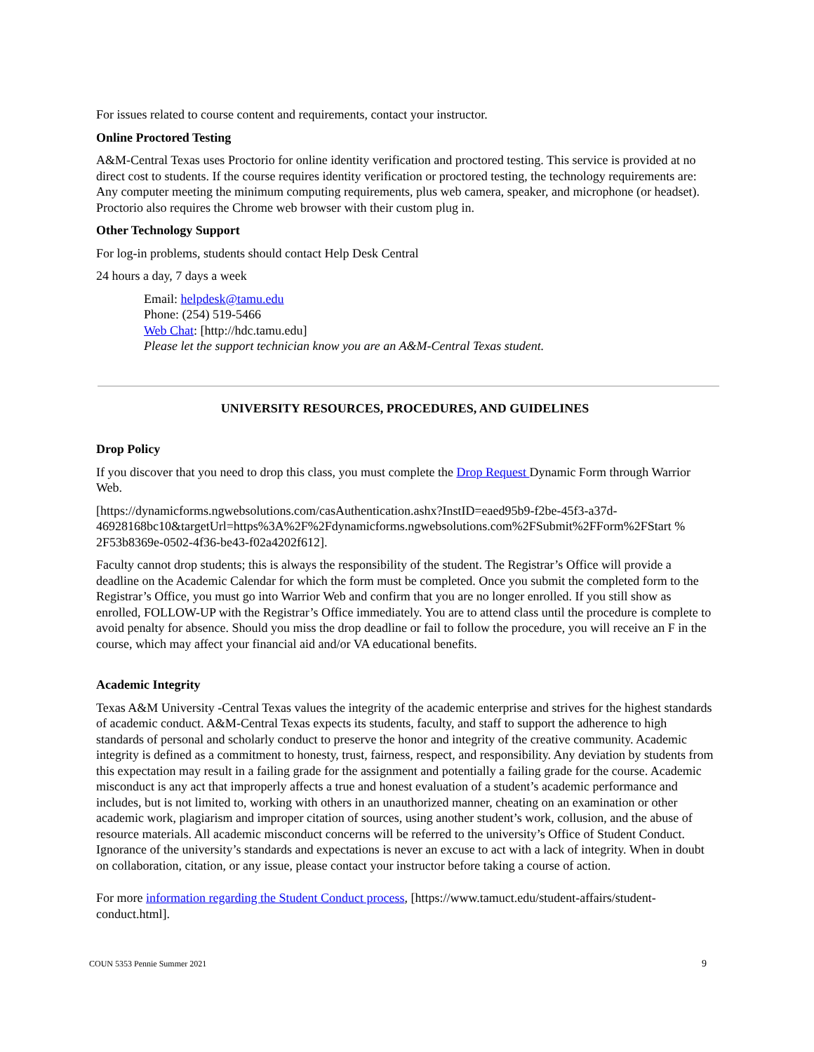For issues related to course content and requirements, contact your instructor.
Online Proctored Testing
A&M-Central Texas uses Proctorio for online identity verification and proctored testing. This service is provided at no direct cost to students. If the course requires identity verification or proctored testing, the technology requirements are: Any computer meeting the minimum computing requirements, plus web camera, speaker, and microphone (or headset). Proctorio also requires the Chrome web browser with their custom plug in.
Other Technology Support
For log-in problems, students should contact Help Desk Central
24 hours a day, 7 days a week
Email: helpdesk@tamu.edu
Phone: (254) 519-5466
Web Chat: [http://hdc.tamu.edu]
Please let the support technician know you are an A&M-Central Texas student.
UNIVERSITY RESOURCES, PROCEDURES, AND GUIDELINES
Drop Policy
If you discover that you need to drop this class, you must complete the Drop Request Dynamic Form through Warrior Web.
[https://dynamicforms.ngwebsolutions.com/casAuthentication.ashx?InstID=eaed95b9-f2be-45f3-a37d-46928168bc10&targetUrl=https%3A%2F%2Fdynamicforms.ngwebsolutions.com%2FSubmit%2FForm%2FStart % 2F53b8369e-0502-4f36-be43-f02a4202f612].
Faculty cannot drop students; this is always the responsibility of the student. The Registrar’s Office will provide a deadline on the Academic Calendar for which the form must be completed. Once you submit the completed form to the Registrar’s Office, you must go into Warrior Web and confirm that you are no longer enrolled. If you still show as enrolled, FOLLOW-UP with the Registrar’s Office immediately. You are to attend class until the procedure is complete to avoid penalty for absence. Should you miss the drop deadline or fail to follow the procedure, you will receive an F in the course, which may affect your financial aid and/or VA educational benefits.
Academic Integrity
Texas A&M University -Central Texas values the integrity of the academic enterprise and strives for the highest standards of academic conduct. A&M-Central Texas expects its students, faculty, and staff to support the adherence to high standards of personal and scholarly conduct to preserve the honor and integrity of the creative community. Academic integrity is defined as a commitment to honesty, trust, fairness, respect, and responsibility. Any deviation by students from this expectation may result in a failing grade for the assignment and potentially a failing grade for the course. Academic misconduct is any act that improperly affects a true and honest evaluation of a student’s academic performance and includes, but is not limited to, working with others in an unauthorized manner, cheating on an examination or other academic work, plagiarism and improper citation of sources, using another student’s work, collusion, and the abuse of resource materials. All academic misconduct concerns will be referred to the university’s Office of Student Conduct. Ignorance of the university’s standards and expectations is never an excuse to act with a lack of integrity. When in doubt on collaboration, citation, or any issue, please contact your instructor before taking a course of action.
For more information regarding the Student Conduct process, [https://www.tamuct.edu/student-affairs/student-conduct.html].
COUN 5353 Pennie Summer 2021 9